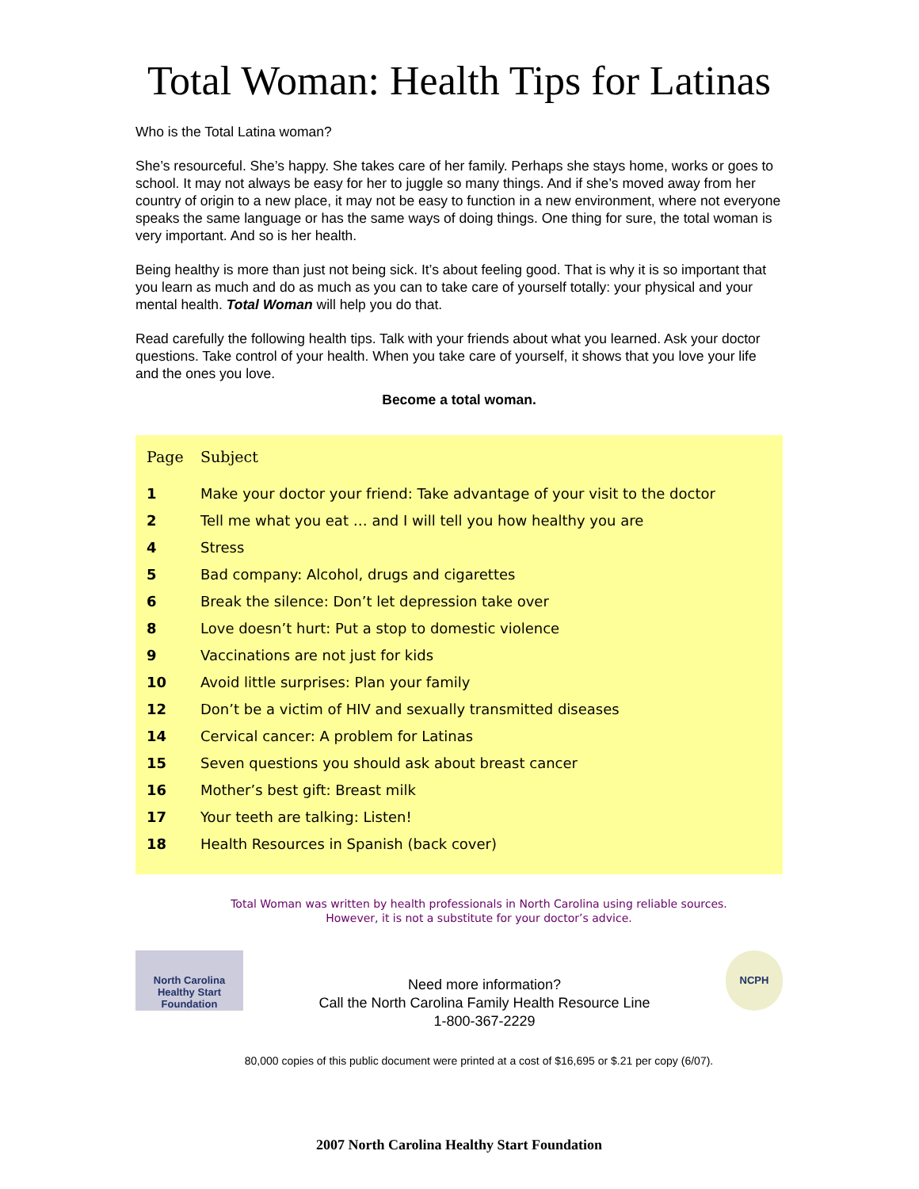Total Woman: Health Tips for Latinas
Who is the Total Latina woman?
She’s resourceful. She’s happy. She takes care of her family. Perhaps she stays home, works or goes to school. It may not always be easy for her to juggle so many things. And if she’s moved away from her country of origin to a new place, it may not be easy to function in a new environment, where not everyone speaks the same language or has the same ways of doing things. One thing for sure, the total woman is very important. And so is her health.
Being healthy is more than just not being sick. It’s about feeling good. That is why it is so important that you learn as much and do as much as you can to take care of yourself totally: your physical and your mental health. Total Woman will help you do that.
Read carefully the following health tips. Talk with your friends about what you learned. Ask your doctor questions. Take control of your health. When you take care of yourself, it shows that you love your life and the ones you love.
Become a total woman.
| Page | Subject |
| --- | --- |
| 1 | Make your doctor your friend: Take advantage of your visit to the doctor |
| 2 | Tell me what you eat … and I will tell you how healthy you are |
| 4 | Stress |
| 5 | Bad company: Alcohol, drugs and cigarettes |
| 6 | Break the silence: Don’t let depression take over |
| 8 | Love doesn’t hurt: Put a stop to domestic violence |
| 9 | Vaccinations are not just for kids |
| 10 | Avoid little surprises: Plan your family |
| 12 | Don’t be a victim of HIV and sexually transmitted diseases |
| 14 | Cervical cancer: A problem for Latinas |
| 15 | Seven questions you should ask about breast cancer |
| 16 | Mother’s best gift: Breast milk |
| 17 | Your teeth are talking: Listen! |
| 18 | Health Resources in Spanish (back cover) |
Total Woman was written by health professionals in North Carolina using reliable sources.
However, it is not a substitute for your doctor’s advice.
North Carolina Healthy Start Foundation
Need more information?
Call the North Carolina Family Health Resource Line
1-800-367-2229
NCPH
80,000 copies of this public document were printed at a cost of $16,695 or $.21 per copy (6/07).
2007 North Carolina Healthy Start Foundation